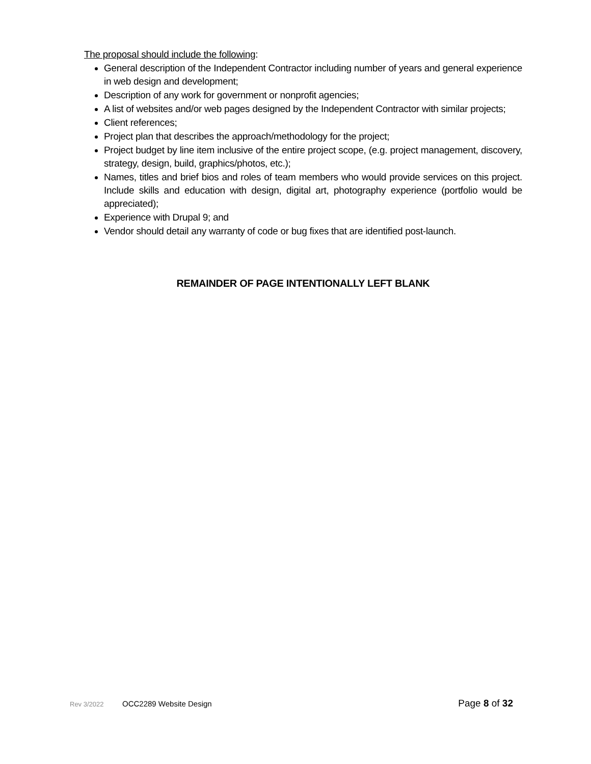The proposal should include the following:
General description of the Independent Contractor including number of years and general experience in web design and development;
Description of any work for government or nonprofit agencies;
A list of websites and/or web pages designed by the Independent Contractor with similar projects;
Client references;
Project plan that describes the approach/methodology for the project;
Project budget by line item inclusive of the entire project scope, (e.g. project management, discovery, strategy, design, build, graphics/photos, etc.);
Names, titles and brief bios and roles of team members who would provide services on this project. Include skills and education with design, digital art, photography experience (portfolio would be appreciated);
Experience with Drupal 9; and
Vendor should detail any warranty of code or bug fixes that are identified post-launch.
REMAINDER OF PAGE INTENTIONALLY LEFT BLANK
Rev 3/2022 OCC2289 Website Design Page 8 of 32